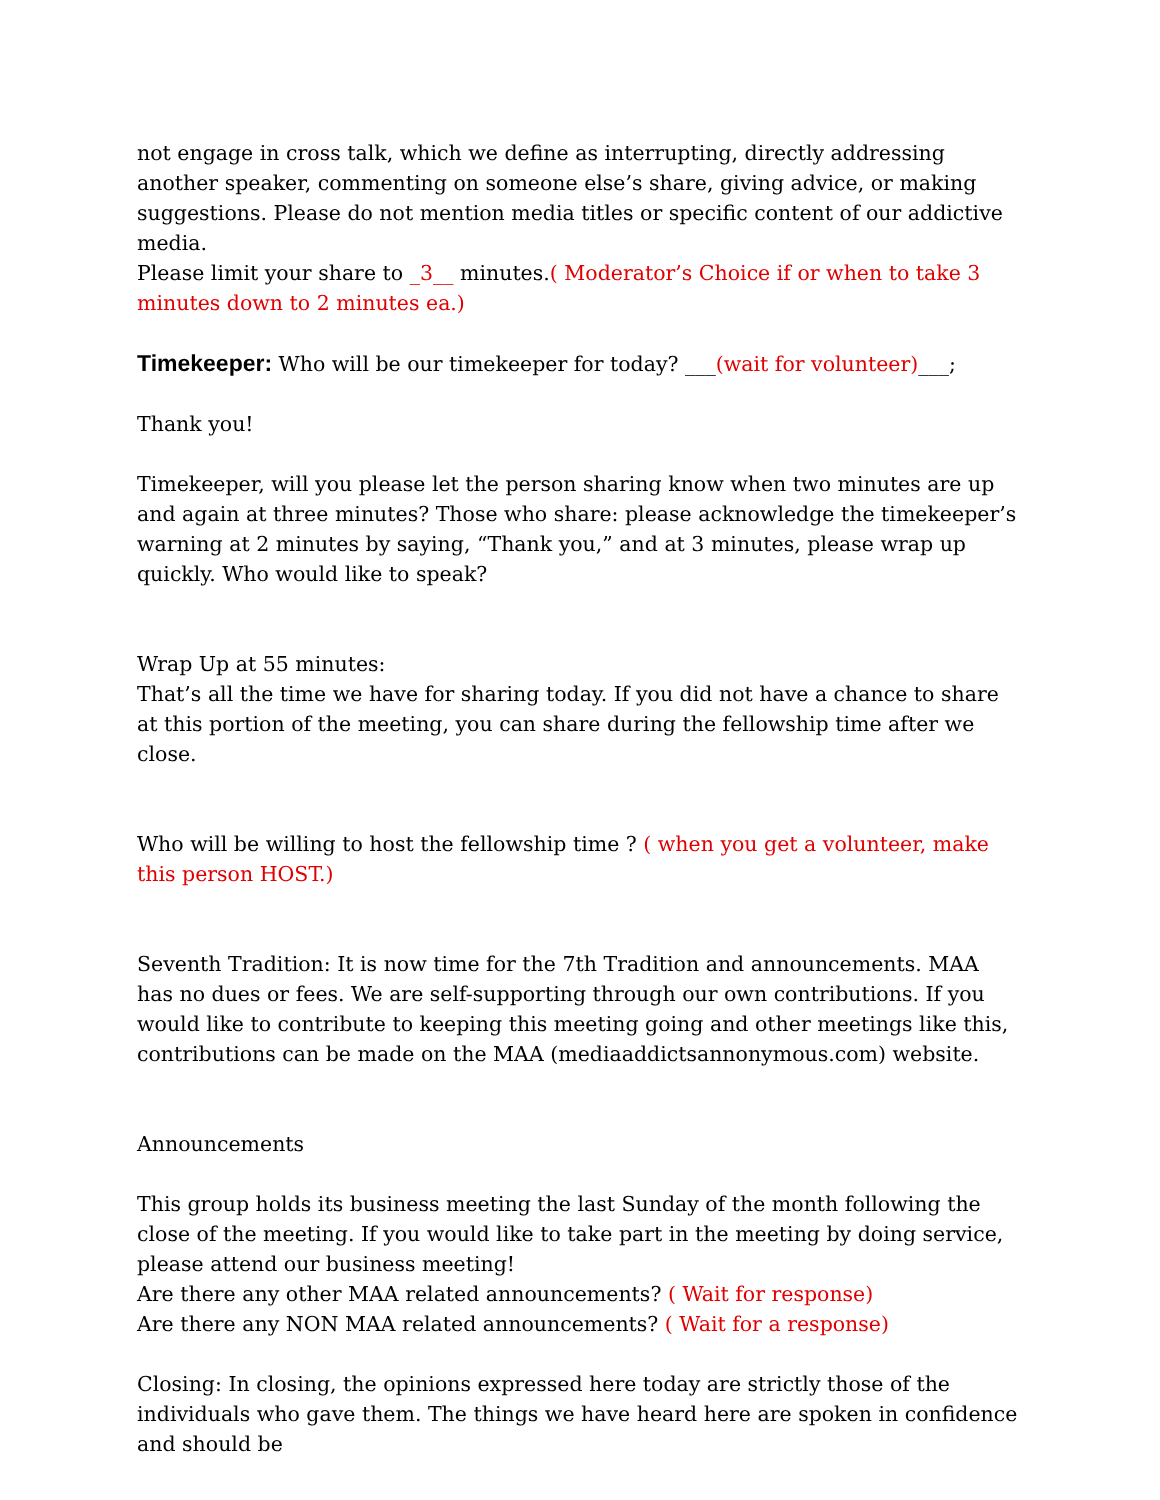not engage in cross talk, which we define as interrupting, directly addressing another speaker, commenting on someone else’s share, giving advice, or making suggestions. Please do not mention media titles or specific content of our addictive media.
Please limit your share to _3__ minutes.( Moderator’s Choice if or when to take 3 minutes down to 2 minutes ea.)
Timekeeper: Who will be our timekeeper for today? ___(wait for volunteer)___;
Thank you!
Timekeeper, will you please let the person sharing know when two minutes are up and again at three minutes? Those who share: please acknowledge the timekeeper’s warning at 2 minutes by saying, “Thank you,” and at 3 minutes, please wrap up quickly. Who would like to speak?
Wrap Up at 55 minutes:
That’s all the time we have for sharing today. If you did not have a chance to share at this portion of the meeting, you can share during the fellowship time after we close.
Who will be willing to host the fellowship time ? ( when you get a volunteer, make this person HOST.)
Seventh Tradition: It is now time for the 7th Tradition and announcements. MAA has no dues or fees. We are self-supporting through our own contributions. If you would like to contribute to keeping this meeting going and other meetings like this, contributions can be made on the MAA (mediaaddictsannonymous.com) website.
Announcements
This group holds its business meeting the last Sunday of the month following the close of the meeting. If you would like to take part in the meeting by doing service, please attend our business meeting!
Are there any other MAA related announcements? ( Wait for response)
Are there any NON MAA related announcements? ( Wait for a response)
Closing: In closing, the opinions expressed here today are strictly those of the individuals who gave them. The things we have heard here are spoken in confidence and should be